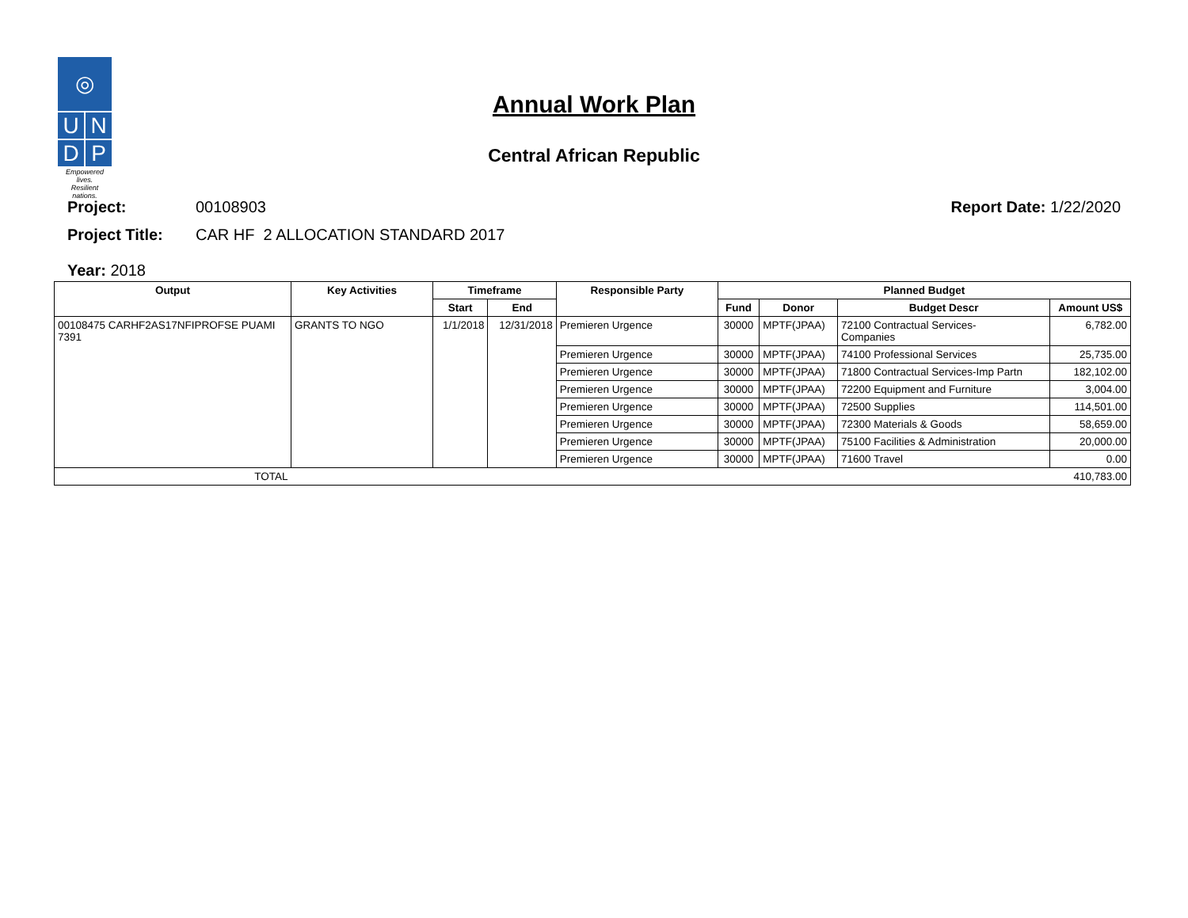◎
U N
D P
Empowered lives.
Resilient nations.
Annual Work Plan
Central African Republic
Project: 00108903 Report Date: 1/22/2020
Project Title: CAR HF 2 ALLOCATION STANDARD 2017
Year: 2018
| Output | Key Activities | Timeframe | | Responsible Party | Planned Budget | | | |
| --- | --- | --- | --- | --- | --- | --- | --- | --- |
| | | Start | End | | Fund | Donor | Budget Descr | Amount US$ |
| 00108475 CARHF2AS17NFIPROFSE PUAMI 7391 | GRANTS TO NGO | 1/1/2018 | 12/31/2018 | Premieren Urgence | 30000 | MPTF(JPAA) | 72100 Contractual Services- Companies | 6,782.00 |
| | | | | Premieren Urgence | 30000 | MPTF(JPAA) | 74100 Professional Services | 25,735.00 |
| | | | | Premieren Urgence | 30000 | MPTF(JPAA) | 71800 Contractual Services-Imp Partn | 182,102.00 |
| | | | | Premieren Urgence | 30000 | MPTF(JPAA) | 72200 Equipment and Furniture | 3,004.00 |
| | | | | Premieren Urgence | 30000 | MPTF(JPAA) | 72500 Supplies | 114,501.00 |
| | | | | Premieren Urgence | 30000 | MPTF(JPAA) | 72300 Materials & Goods | 58,659.00 |
| | | | | Premieren Urgence | 30000 | MPTF(JPAA) | 75100 Facilities & Administration | 20,000.00 |
| | | | | Premieren Urgence | 30000 | MPTF(JPAA) | 71600 Travel | 0.00 |
| TOTAL | | | | | | | | 410,783.00 |